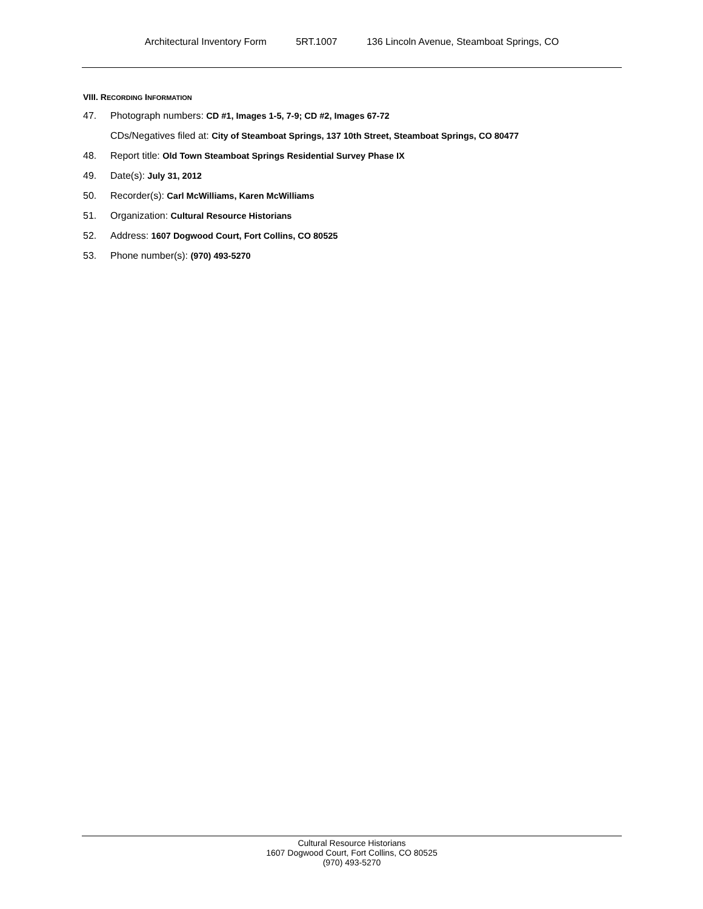Architectural Inventory Form 5RT.1007 136 Lincoln Avenue, Steamboat Springs, CO
VIII. RECORDING INFORMATION
47. Photograph numbers: CD #1, Images 1-5, 7-9; CD #2, Images 67-72
CDs/Negatives filed at: City of Steamboat Springs, 137 10th Street, Steamboat Springs, CO 80477
48. Report title: Old Town Steamboat Springs Residential Survey Phase IX
49. Date(s): July 31, 2012
50. Recorder(s): Carl McWilliams, Karen McWilliams
51. Organization: Cultural Resource Historians
52. Address: 1607 Dogwood Court, Fort Collins, CO 80525
53. Phone number(s): (970) 493-5270
Cultural Resource Historians
1607 Dogwood Court, Fort Collins, CO 80525
(970) 493-5270